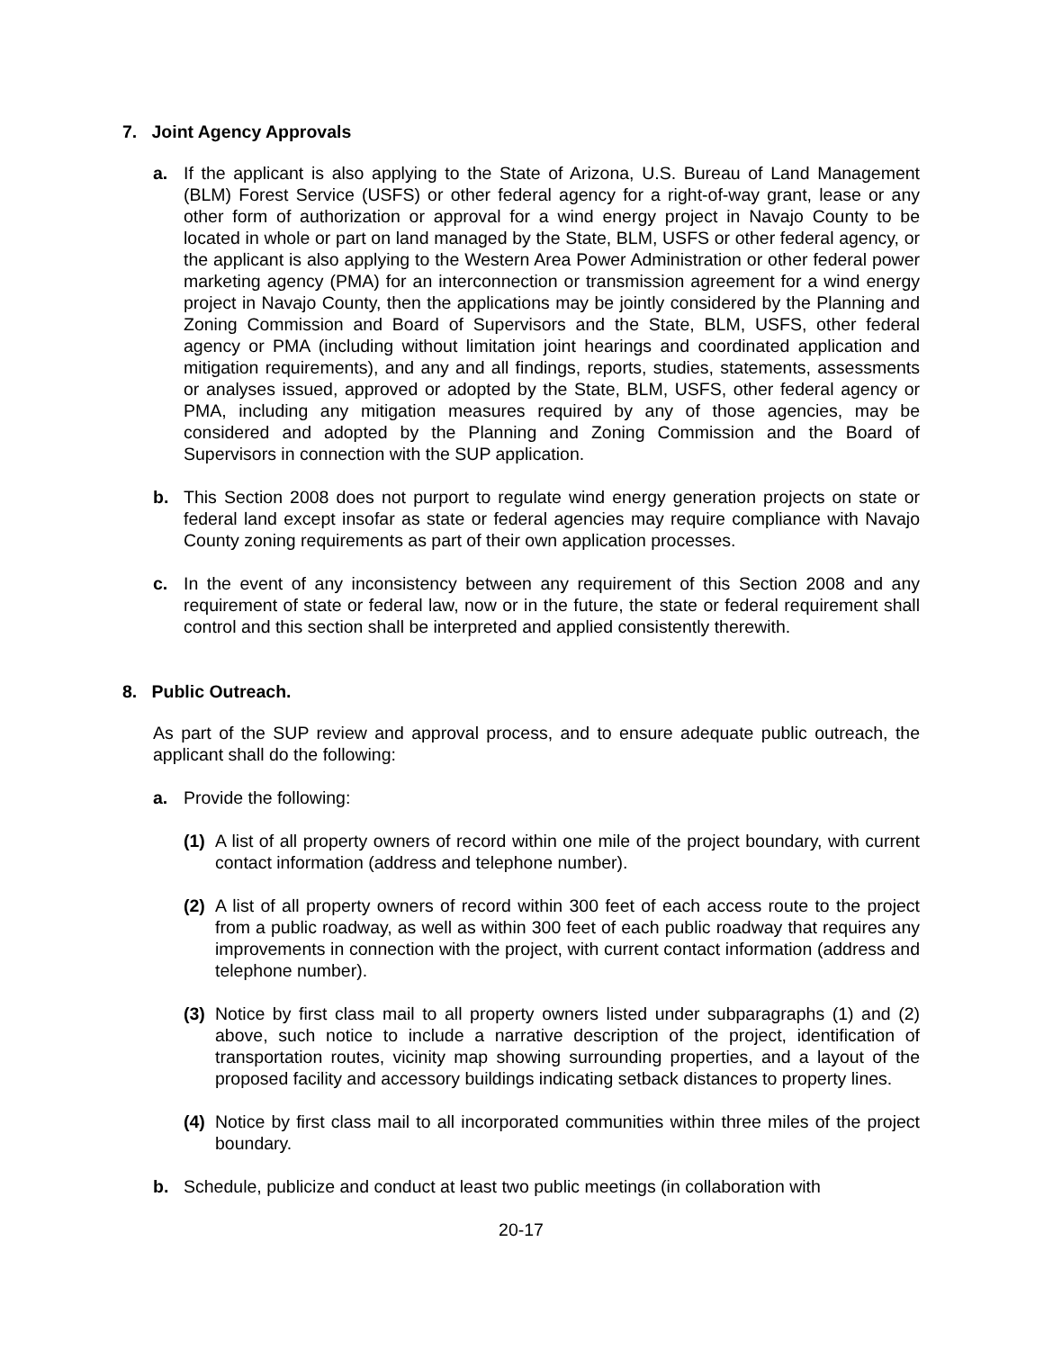7. Joint Agency Approvals
a. If the applicant is also applying to the State of Arizona, U.S. Bureau of Land Management (BLM) Forest Service (USFS) or other federal agency for a right-of-way grant, lease or any other form of authorization or approval for a wind energy project in Navajo County to be located in whole or part on land managed by the State, BLM, USFS or other federal agency, or the applicant is also applying to the Western Area Power Administration or other federal power marketing agency (PMA) for an interconnection or transmission agreement for a wind energy project in Navajo County, then the applications may be jointly considered by the Planning and Zoning Commission and Board of Supervisors and the State, BLM, USFS, other federal agency or PMA (including without limitation joint hearings and coordinated application and mitigation requirements), and any and all findings, reports, studies, statements, assessments or analyses issued, approved or adopted by the State, BLM, USFS, other federal agency or PMA, including any mitigation measures required by any of those agencies, may be considered and adopted by the Planning and Zoning Commission and the Board of Supervisors in connection with the SUP application.
b. This Section 2008 does not purport to regulate wind energy generation projects on state or federal land except insofar as state or federal agencies may require compliance with Navajo County zoning requirements as part of their own application processes.
c. In the event of any inconsistency between any requirement of this Section 2008 and any requirement of state or federal law, now or in the future, the state or federal requirement shall control and this section shall be interpreted and applied consistently therewith.
8. Public Outreach.
As part of the SUP review and approval process, and to ensure adequate public outreach, the applicant shall do the following:
a. Provide the following:
(1)
A list of all property owners of record within one mile of the project boundary, with current contact information (address and telephone number).
(2)
A list of all property owners of record within 300 feet of each access route to the project from a public roadway, as well as within 300 feet of each public roadway that requires any improvements in connection with the project, with current contact information (address and telephone number).
(3)
Notice by first class mail to all property owners listed under subparagraphs (1) and (2) above, such notice to include a narrative description of the project, identification of transportation routes, vicinity map showing surrounding properties, and a layout of the proposed facility and accessory buildings indicating setback distances to property lines.
(4)
Notice by first class mail to all incorporated communities within three miles of the project boundary.
b. Schedule, publicize and conduct at least two public meetings (in collaboration with
20-17